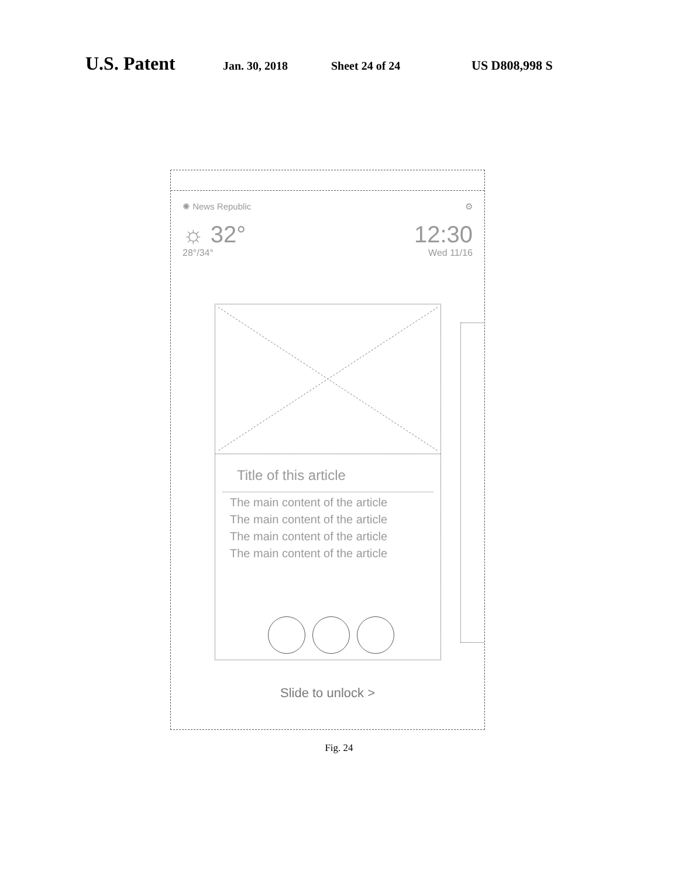U.S. Patent Jan. 30, 2018 Sheet 24 of 24 US D808,998 S
✺ News Republic ⚙
☼ 32°
28°/34°
12:30
Wed 11/16
Title of this article
The main content of the article
The main content of the article
The main content of the article
The main content of the article
Slide to unlock >
Fig. 24